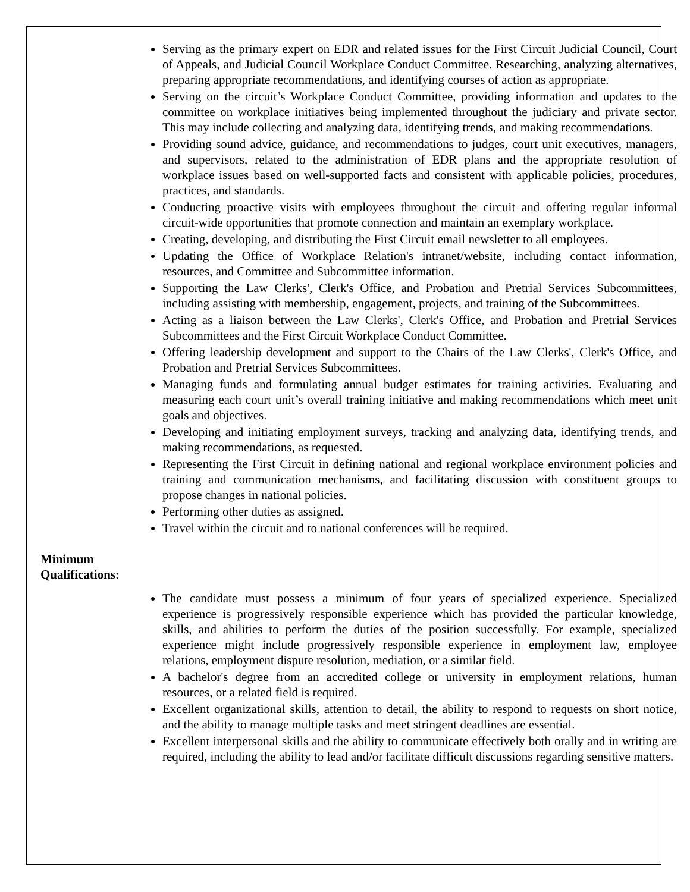Serving as the primary expert on EDR and related issues for the First Circuit Judicial Council, Court of Appeals, and Judicial Council Workplace Conduct Committee. Researching, analyzing alternatives, preparing appropriate recommendations, and identifying courses of action as appropriate.
Serving on the circuit’s Workplace Conduct Committee, providing information and updates to the committee on workplace initiatives being implemented throughout the judiciary and private sector. This may include collecting and analyzing data, identifying trends, and making recommendations.
Providing sound advice, guidance, and recommendations to judges, court unit executives, managers, and supervisors, related to the administration of EDR plans and the appropriate resolution of workplace issues based on well-supported facts and consistent with applicable policies, procedures, practices, and standards.
Conducting proactive visits with employees throughout the circuit and offering regular informal circuit-wide opportunities that promote connection and maintain an exemplary workplace.
Creating, developing, and distributing the First Circuit email newsletter to all employees.
Updating the Office of Workplace Relation's intranet/website, including contact information, resources, and Committee and Subcommittee information.
Supporting the Law Clerks', Clerk's Office, and Probation and Pretrial Services Subcommittees, including assisting with membership, engagement, projects, and training of the Subcommittees.
Acting as a liaison between the Law Clerks', Clerk's Office, and Probation and Pretrial Services Subcommittees and the First Circuit Workplace Conduct Committee.
Offering leadership development and support to the Chairs of the Law Clerks', Clerk's Office, and Probation and Pretrial Services Subcommittees.
Managing funds and formulating annual budget estimates for training activities. Evaluating and measuring each court unit’s overall training initiative and making recommendations which meet unit goals and objectives.
Developing and initiating employment surveys, tracking and analyzing data, identifying trends, and making recommendations, as requested.
Representing the First Circuit in defining national and regional workplace environment policies and training and communication mechanisms, and facilitating discussion with constituent groups to propose changes in national policies.
Performing other duties as assigned.
Travel within the circuit and to national conferences will be required.
Minimum
Qualifications:
The candidate must possess a minimum of four years of specialized experience. Specialized experience is progressively responsible experience which has provided the particular knowledge, skills, and abilities to perform the duties of the position successfully. For example, specialized experience might include progressively responsible experience in employment law, employee relations, employment dispute resolution, mediation, or a similar field.
A bachelor's degree from an accredited college or university in employment relations, human resources, or a related field is required.
Excellent organizational skills, attention to detail, the ability to respond to requests on short notice, and the ability to manage multiple tasks and meet stringent deadlines are essential.
Excellent interpersonal skills and the ability to communicate effectively both orally and in writing are required, including the ability to lead and/or facilitate difficult discussions regarding sensitive matters.